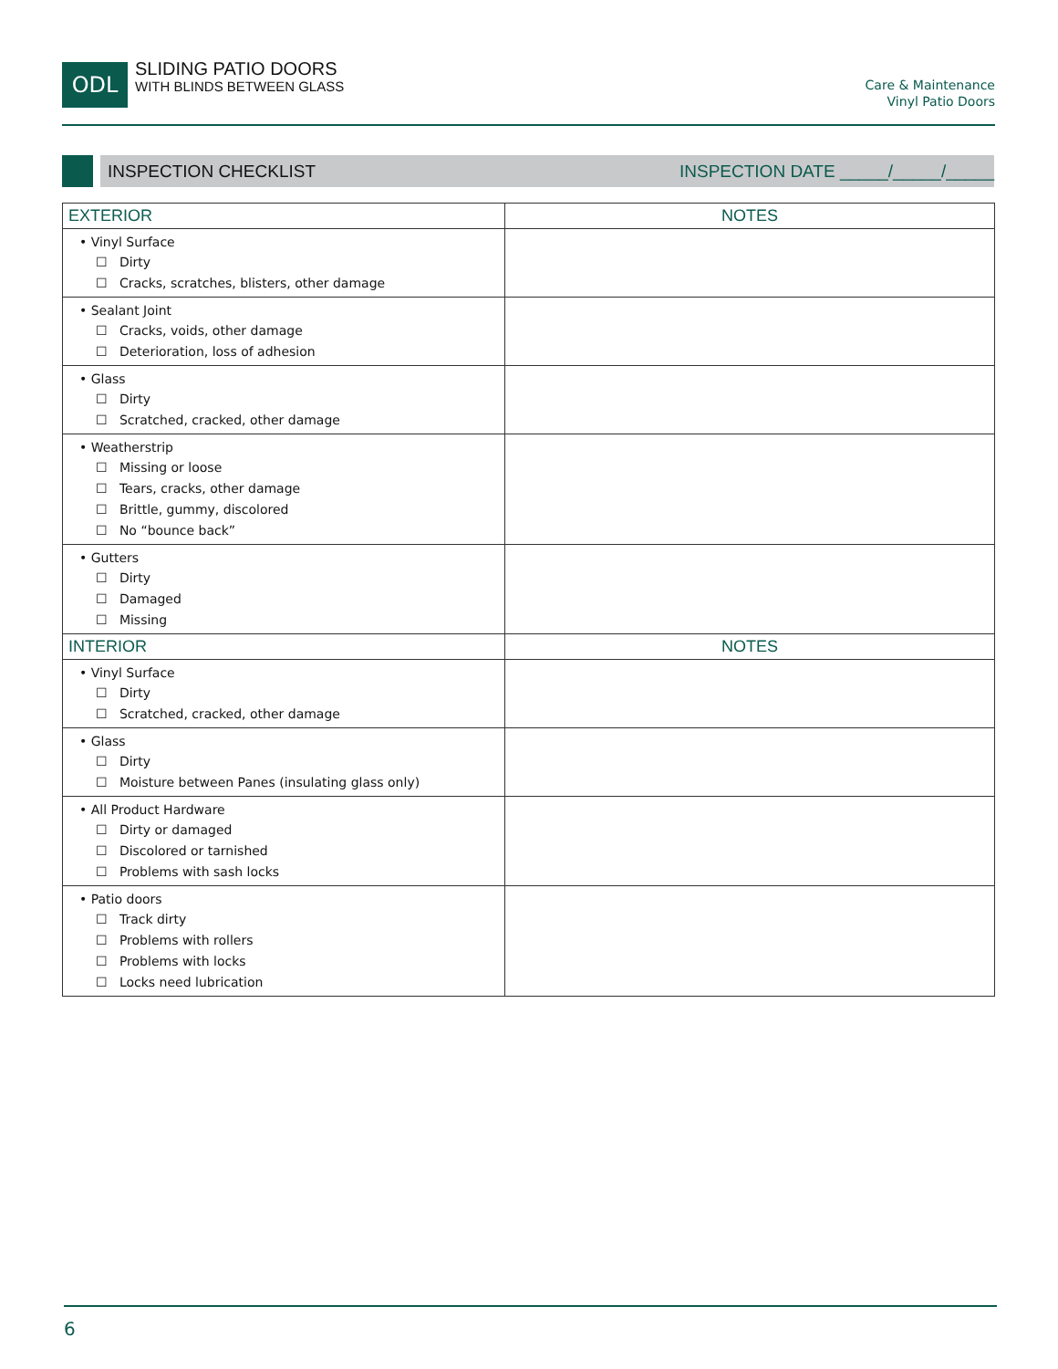ODL
SLIDING PATIO DOORS
WITH BLINDS BETWEEN GLASS
Care & Maintenance
Vinyl Patio Doors
INSPECTION CHECKLIST INSPECTION DATE _____/_____/_____
| EXTERIOR | NOTES |
| --- | --- |
| • Vinyl Surface ☐ Dirty ☐ Cracks, scratches, blisters, other damage | |
| • Sealant Joint ☐ Cracks, voids, other damage ☐ Deterioration, loss of adhesion | |
| • Glass ☐ Dirty ☐ Scratched, cracked, other damage | |
| • Weatherstrip ☐ Missing or loose ☐ Tears, cracks, other damage ☐ Brittle, gummy, discolored ☐ No “bounce back” | |
| • Gutters ☐ Dirty ☐ Damaged ☐ Missing | |
| INTERIOR | NOTES |
| • Vinyl Surface ☐ Dirty ☐ Scratched, cracked, other damage | |
| • Glass ☐ Dirty ☐ Moisture between Panes (insulating glass only) | |
| • All Product Hardware ☐ Dirty or damaged ☐ Discolored or tarnished ☐ Problems with sash locks | |
| • Patio doors ☐ Track dirty ☐ Problems with rollers ☐ Problems with locks ☐ Locks need lubrication | |
6